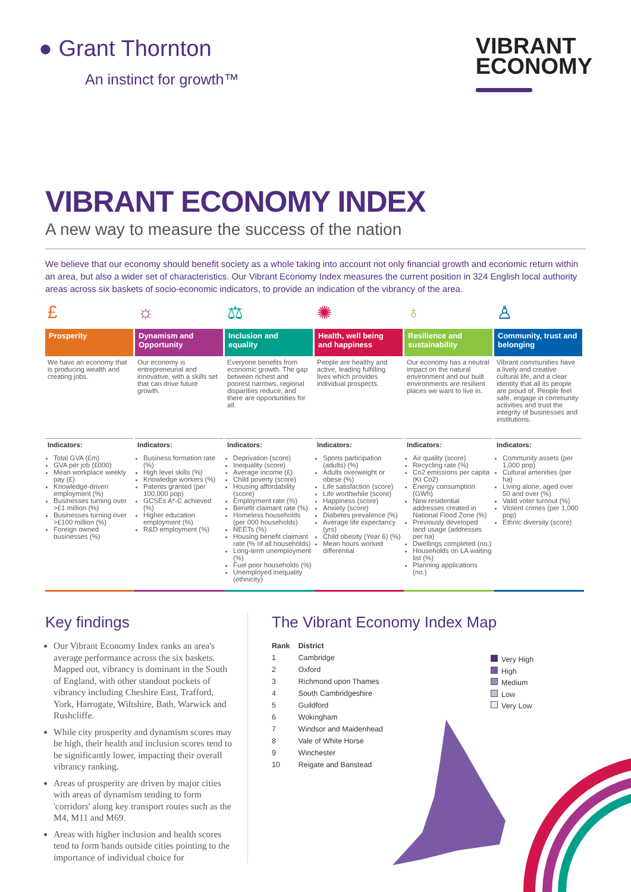● Grant Thornton
An instinct for growth™
VIBRANT
ECONOMY
VIBRANT ECONOMY INDEX
A new way to measure the success of the nation
We believe that our economy should benefit society as a whole taking into account not only financial growth and economic return within an area, but also a wider set of characteristics. Our Vibrant Economy Index measures the current position in 324 English local authority areas across six baskets of socio-economic indicators, to provide an indication of the vibrancy of the area.
£
Prosperity
We have an economy that is producing wealth and creating jobs.
Indicators:
Total GVA (£m)
GVA per job (£000)
Mean workplace weekly pay (£)
Knowledge-driven employment (%)
Businesses turning over >£1 million (%)
Businesses turning over >£100 million (%)
Foreign owned businesses (%)
☼
Dynamism and Opportunity
Our economy is entrepreneurial and innovative, with a skills set that can drive future growth.
Indicators:
Business formation rate (%)
High level skills (%)
Knowledge workers (%)
Patents granted (per 100,000 pop)
GCSEs A*-C achieved (%)
Higher education employment (%)
R&D employment (%)
⚖
Inclusion and equality
Everyone benefits from economic growth. The gap between richest and poorest narrows, regional disparities reduce, and there are opportunities for all.
Indicators:
Deprivation (score)
Inequality (score)
Average income (£)
Child poverty (score)
Housing affordability (score)
Employment rate (%)
Benefit claimant rate (%)
Homeless households (per 000 households)
NEETs (%)
Housing benefit claimant rate (% of all households)
Long-term unemployment (%)
Fuel poor households (%)
Unemployed inequality (ethnicity)
✺
Health, well being and happiness
People are healthy and active, leading fulfilling lives which provides individual prospects.
Indicators:
Sports participation (adults) (%)
Adults overweight or obese (%)
Life satisfaction (score)
Life worthwhile (score)
Happiness (score)
Anxiety (score)
Diabetes prevalence (%)
Average life expectancy (yrs)
Child obesity (Year 6) (%)
Mean hours worked differential
♁
Resilience and sustainability
Our economy has a neutral impact on the natural environment and our built environments are resilient places we want to live in.
Indicators:
Air quality (score)
Recycling rate (%)
Co2 emissions per capita (Kt Co2)
Energy consumption (GWh)
New residential addresses created in National Flood Zone (%)
Previously developed land usage (addresses per ha)
Dwellings completed (no.)
Households on LA waiting list (%)
Planning applications (no.)
♙
Community, trust and belonging
Vibrant communities have a lively and creative cultural life, and a clear identity that all its people are proud of. People feel safe, engage in community activities and trust the integrity of businesses and institutions.
Indicators:
Community assets (per 1,000 pop)
Cultural amenities (per ha)
Living alone, aged over 50 and over (%)
Valid voter turnout (%)
Violent crimes (per 1,000 pop)
Ethnic diversity (score)
Key findings
Our Vibrant Economy Index ranks an area's average performance across the six baskets. Mapped out, vibrancy is dominant in the South of England, with other standout pockets of vibrancy including Cheshire East, Trafford, York, Harrogate, Wiltshire, Bath, Warwick and Rushcliffe.
While city prosperity and dynamism scores may be high, their health and inclusion scores tend to be significantly lower, impacting their overall vibrancy ranking.
Areas of prosperity are driven by major cities with areas of dynamism tending to form 'corridors' along key transport routes such as the M4, M11 and M69.
Areas with higher inclusion and health scores tend to form bands outside cities pointing to the importance of individual choice for
The Vibrant Economy Index Map
| Rank | District |
| --- | --- |
| 1 | Cambridge |
| 2 | Oxford |
| 3 | Richmond upon Thames |
| 4 | South Cambridgeshire |
| 5 | Guildford |
| 6 | Wokingham |
| 7 | Windsor and Maidenhead |
| 8 | Vale of White Horse |
| 9 | Winchester |
| 10 | Reigate and Banstead |
Very High
High
Medium
Low
Very Low